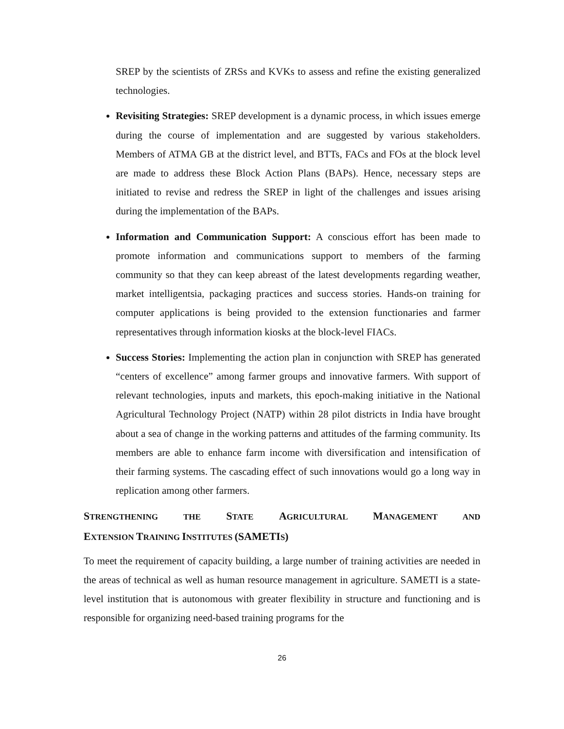SREP by the scientists of ZRSs and KVKs to assess and refine the existing generalized technologies.
Revisiting Strategies: SREP development is a dynamic process, in which issues emerge during the course of implementation and are suggested by various stakeholders. Members of ATMA GB at the district level, and BTTs, FACs and FOs at the block level are made to address these Block Action Plans (BAPs). Hence, necessary steps are initiated to revise and redress the SREP in light of the challenges and issues arising during the implementation of the BAPs.
Information and Communication Support: A conscious effort has been made to promote information and communications support to members of the farming community so that they can keep abreast of the latest developments regarding weather, market intelligentsia, packaging practices and success stories. Hands-on training for computer applications is being provided to the extension functionaries and farmer representatives through information kiosks at the block-level FIACs.
Success Stories: Implementing the action plan in conjunction with SREP has generated “centers of excellence” among farmer groups and innovative farmers. With support of relevant technologies, inputs and markets, this epoch-making initiative in the National Agricultural Technology Project (NATP) within 28 pilot districts in India have brought about a sea of change in the working patterns and attitudes of the farming community. Its members are able to enhance farm income with diversification and intensification of their farming systems. The cascading effect of such innovations would go a long way in replication among other farmers.
STRENGTHENING THE STATE AGRICULTURAL MANAGEMENT AND
EXTENSION TRAINING INSTITUTES (SAMETI S)
To meet the requirement of capacity building, a large number of training activities are needed in the areas of technical as well as human resource management in agriculture. SAMETI is a state-level institution that is autonomous with greater flexibility in structure and functioning and is responsible for organizing need-based training programs for the
26